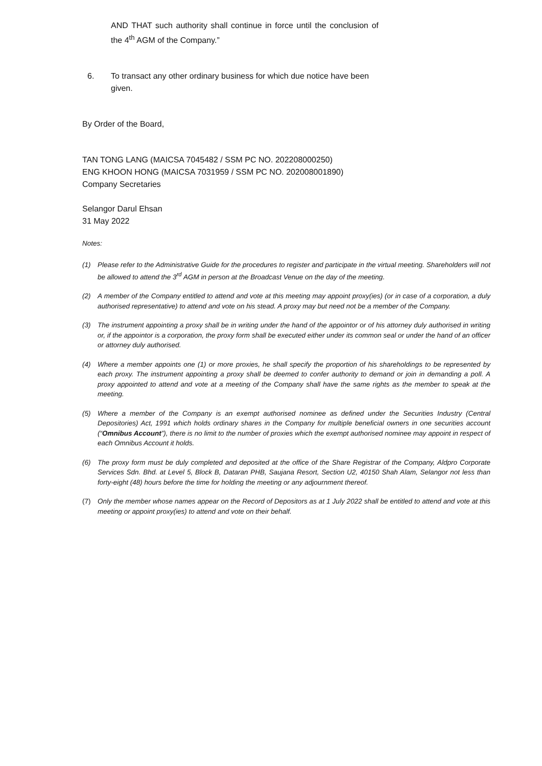AND THAT such authority shall continue in force until the conclusion of the 4<sup>th</sup> AGM of the Company.”
6. To transact any other ordinary business for which due notice have been given.
By Order of the Board,
TAN TONG LANG (MAICSA 7045482 / SSM PC NO. 202208000250)
ENG KHOON HONG (MAICSA 7031959 / SSM PC NO. 202008001890)
Company Secretaries
Selangor Darul Ehsan
31 May 2022
Notes:
(1) Please refer to the Administrative Guide for the procedures to register and participate in the virtual meeting. Shareholders will not be allowed to attend the 3<sup>rd</sup> AGM in person at the Broadcast Venue on the day of the meeting.
(2) A member of the Company entitled to attend and vote at this meeting may appoint proxy(ies) (or in case of a corporation, a duly authorised representative) to attend and vote on his stead. A proxy may but need not be a member of the Company.
(3) The instrument appointing a proxy shall be in writing under the hand of the appointor or of his attorney duly authorised in writing or, if the appointor is a corporation, the proxy form shall be executed either under its common seal or under the hand of an officer or attorney duly authorised.
(4) Where a member appoints one (1) or more proxies, he shall specify the proportion of his shareholdings to be represented by each proxy. The instrument appointing a proxy shall be deemed to confer authority to demand or join in demanding a poll. A proxy appointed to attend and vote at a meeting of the Company shall have the same rights as the member to speak at the meeting.
(5) Where a member of the Company is an exempt authorised nominee as defined under the Securities Industry (Central Depositories) Act, 1991 which holds ordinary shares in the Company for multiple beneficial owners in one securities account (“Omnibus Account”), there is no limit to the number of proxies which the exempt authorised nominee may appoint in respect of each Omnibus Account it holds.
(6) The proxy form must be duly completed and deposited at the office of the Share Registrar of the Company, Aldpro Corporate Services Sdn. Bhd. at Level 5, Block B, Dataran PHB, Saujana Resort, Section U2, 40150 Shah Alam, Selangor not less than forty-eight (48) hours before the time for holding the meeting or any adjournment thereof.
(7) Only the member whose names appear on the Record of Depositors as at 1 July 2022 shall be entitled to attend and vote at this meeting or appoint proxy(ies) to attend and vote on their behalf.